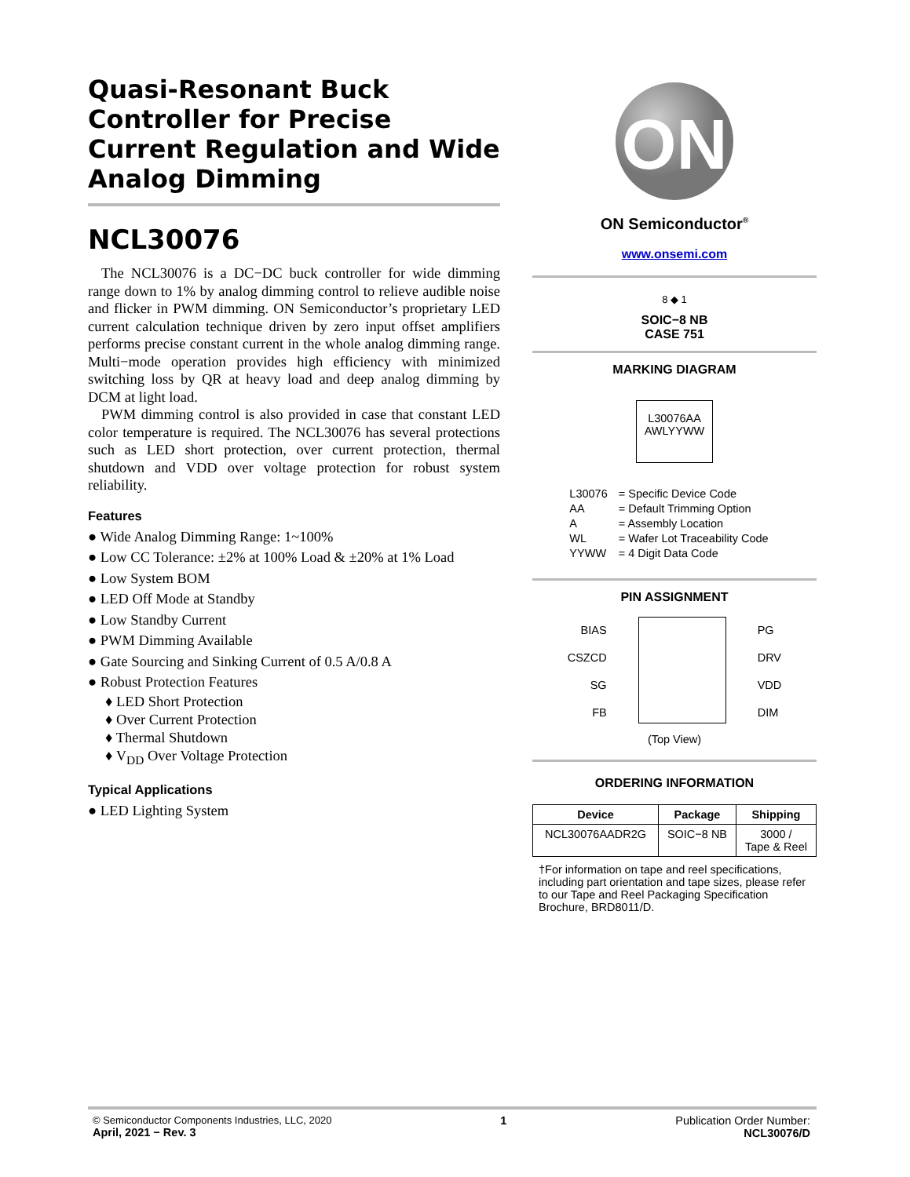Quasi-Resonant Buck Controller for Precise Current Regulation and Wide Analog Dimming
NCL30076
The NCL30076 is a DC−DC buck controller for wide dimming range down to 1% by analog dimming control to relieve audible noise and flicker in PWM dimming. ON Semiconductor’s proprietary LED current calculation technique driven by zero input offset amplifiers performs precise constant current in the whole analog dimming range. Multi−mode operation provides high efficiency with minimized switching loss by QR at heavy load and deep analog dimming by DCM at light load.
PWM dimming control is also provided in case that constant LED color temperature is required. The NCL30076 has several protections such as LED short protection, over current protection, thermal shutdown and VDD over voltage protection for robust system reliability.
Features
● Wide Analog Dimming Range: 1~100%
● Low CC Tolerance: ±2% at 100% Load & ±20% at 1% Load
● Low System BOM
● LED Off Mode at Standby
● Low Standby Current
● PWM Dimming Available
● Gate Sourcing and Sinking Current of 0.5 A/0.8 A
● Robust Protection Features
♦ LED Short Protection
♦ Over Current Protection
♦ Thermal Shutdown
♦ V<sub>DD</sub> Over Voltage Protection
Typical Applications
● LED Lighting System
ON
ON Semiconductor<sup>®</sup>
www.onsemi.com
8 ◆ 1
SOIC−8 NB
CASE 751
MARKING DIAGRAM
L30076AA
AWLYYWW
| L30076 | = Specific Device Code |
| AA | = Default Trimming Option |
| A | = Assembly Location |
| WL | = Wafer Lot Traceability Code |
| YYWW | = 4 Digit Data Code |
PIN ASSIGNMENT
BIAS
CSZCD
SG
FB
PG
DRV
VDD
DIM
(Top View)
ORDERING INFORMATION
| Device | Package | Shipping |
| --- | --- | --- |
| NCL30076AADR2G | SOIC−8 NB | 3000 / Tape & Reel |
†For information on tape and reel specifications, including part orientation and tape sizes, please refer to our Tape and Reel Packaging Specification Brochure, BRD8011/D.
© Semiconductor Components Industries, LLC, 2020
April, 2021 − Rev. 3
1 Publication Order Number:
NCL30076/D